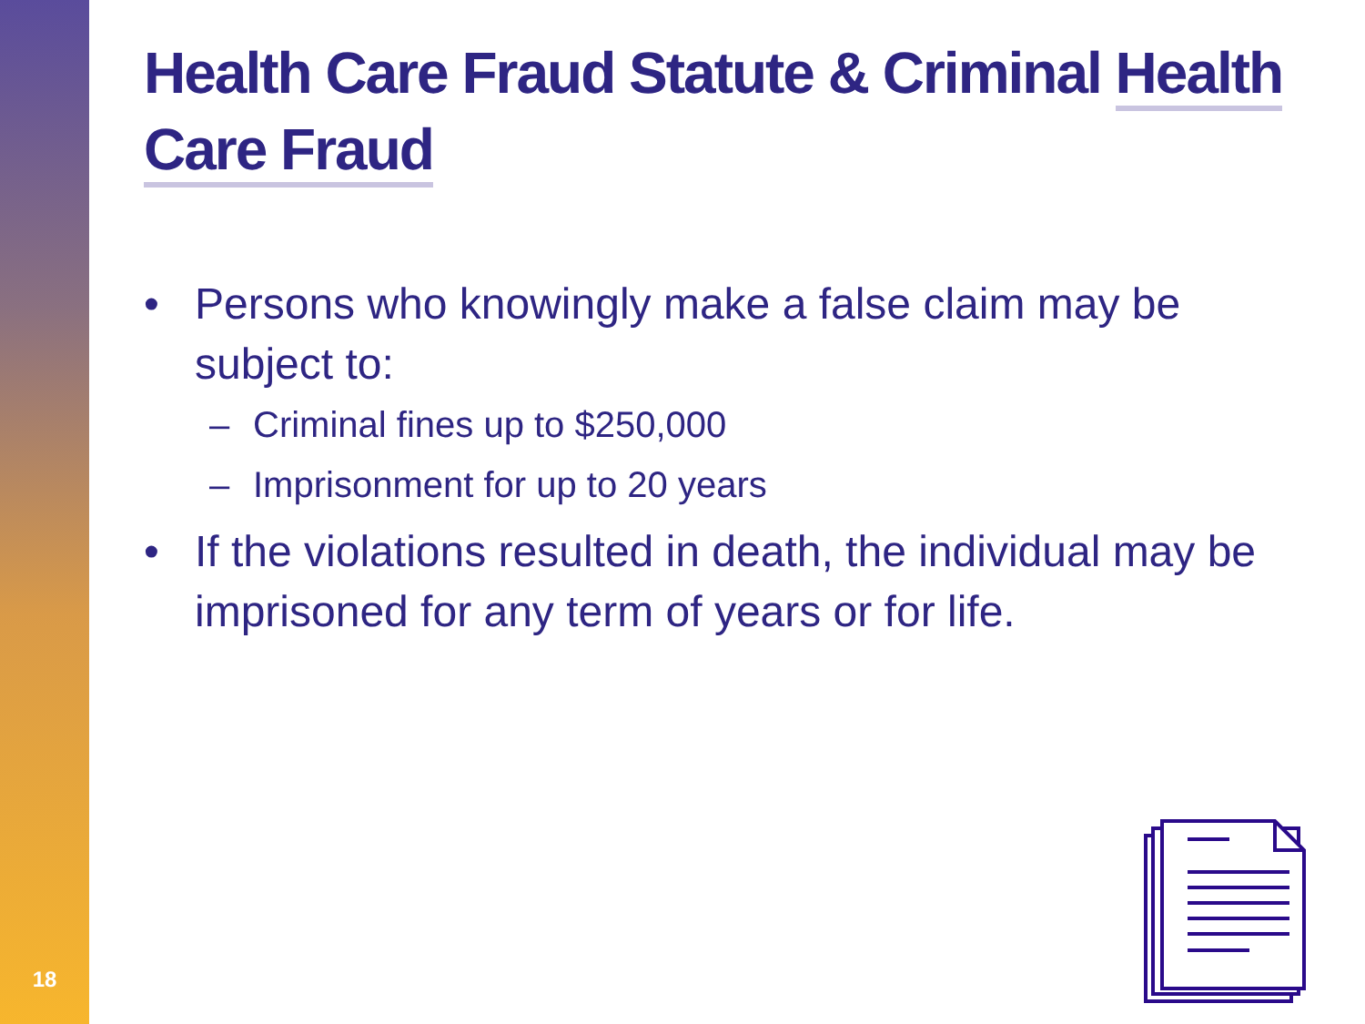18
Health Care Fraud Statute & Criminal Health Care Fraud
• Persons who knowingly make a false claim may be subject to:
– Criminal fines up to $250,000
– Imprisonment for up to 20 years
• If the violations resulted in death, the individual may be imprisoned for any term of years or for life.